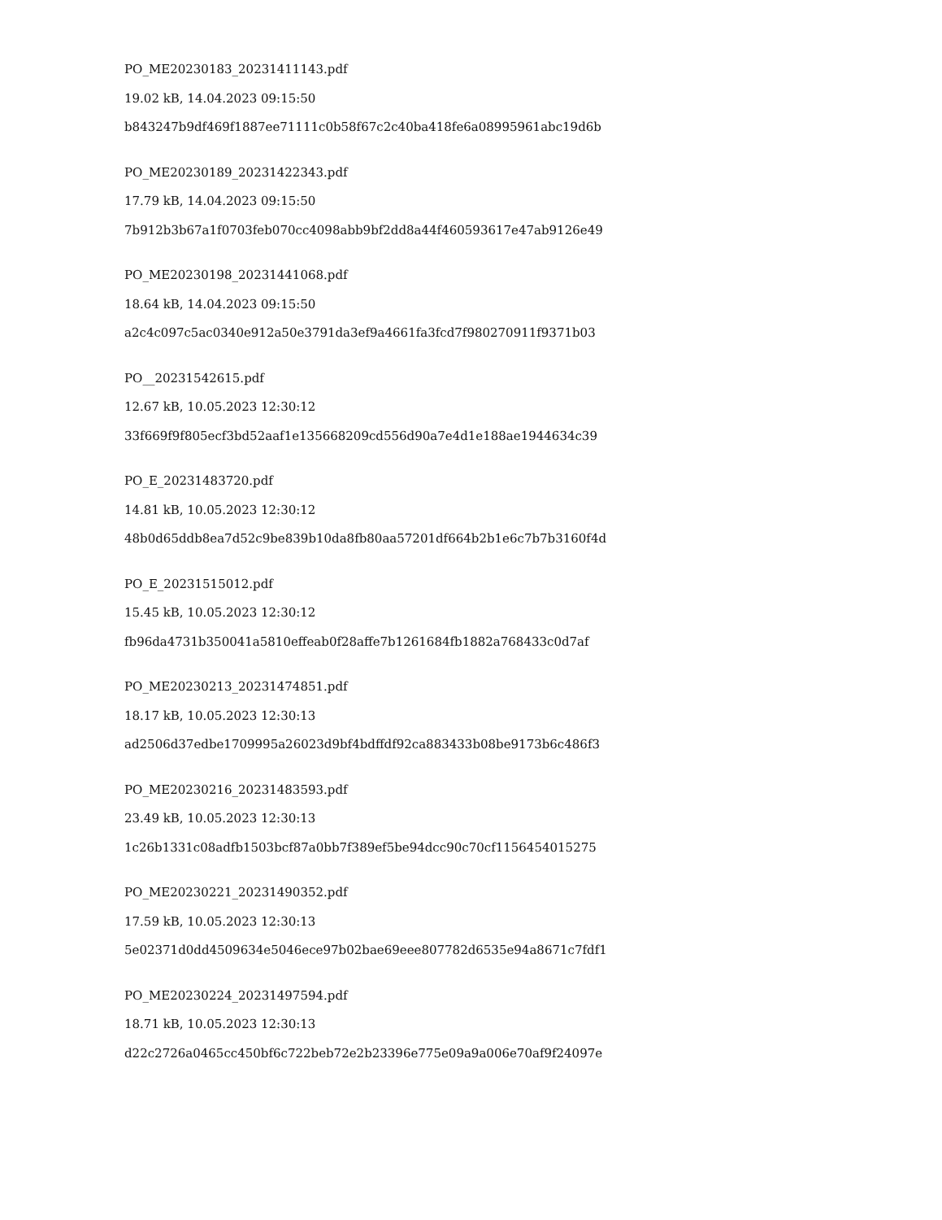PO_ME20230183_20231411143.pdf
19.02 kB, 14.04.2023 09:15:50
b843247b9df469f1887ee71111c0b58f67c2c40ba418fe6a08995961abc19d6b
PO_ME20230189_20231422343.pdf
17.79 kB, 14.04.2023 09:15:50
7b912b3b67a1f0703feb070cc4098abb9bf2dd8a44f460593617e47ab9126e49
PO_ME20230198_20231441068.pdf
18.64 kB, 14.04.2023 09:15:50
a2c4c097c5ac0340e912a50e3791da3ef9a4661fa3fcd7f980270911f9371b03
PO__20231542615.pdf
12.67 kB, 10.05.2023 12:30:12
33f669f9f805ecf3bd52aaf1e135668209cd556d90a7e4d1e188ae1944634c39
PO_E_20231483720.pdf
14.81 kB, 10.05.2023 12:30:12
48b0d65ddb8ea7d52c9be839b10da8fb80aa57201df664b2b1e6c7b7b3160f4d
PO_E_20231515012.pdf
15.45 kB, 10.05.2023 12:30:12
fb96da4731b350041a5810effeab0f28affe7b1261684fb1882a768433c0d7af
PO_ME20230213_20231474851.pdf
18.17 kB, 10.05.2023 12:30:13
ad2506d37edbe1709995a26023d9bf4bdffdf92ca883433b08be9173b6c486f3
PO_ME20230216_20231483593.pdf
23.49 kB, 10.05.2023 12:30:13
1c26b1331c08adfb1503bcf87a0bb7f389ef5be94dcc90c70cf1156454015275
PO_ME20230221_20231490352.pdf
17.59 kB, 10.05.2023 12:30:13
5e02371d0dd4509634e5046ece97b02bae69eee807782d6535e94a8671c7fdf1
PO_ME20230224_20231497594.pdf
18.71 kB, 10.05.2023 12:30:13
d22c2726a0465cc450bf6c722beb72e2b23396e775e09a9a006e70af9f24097e